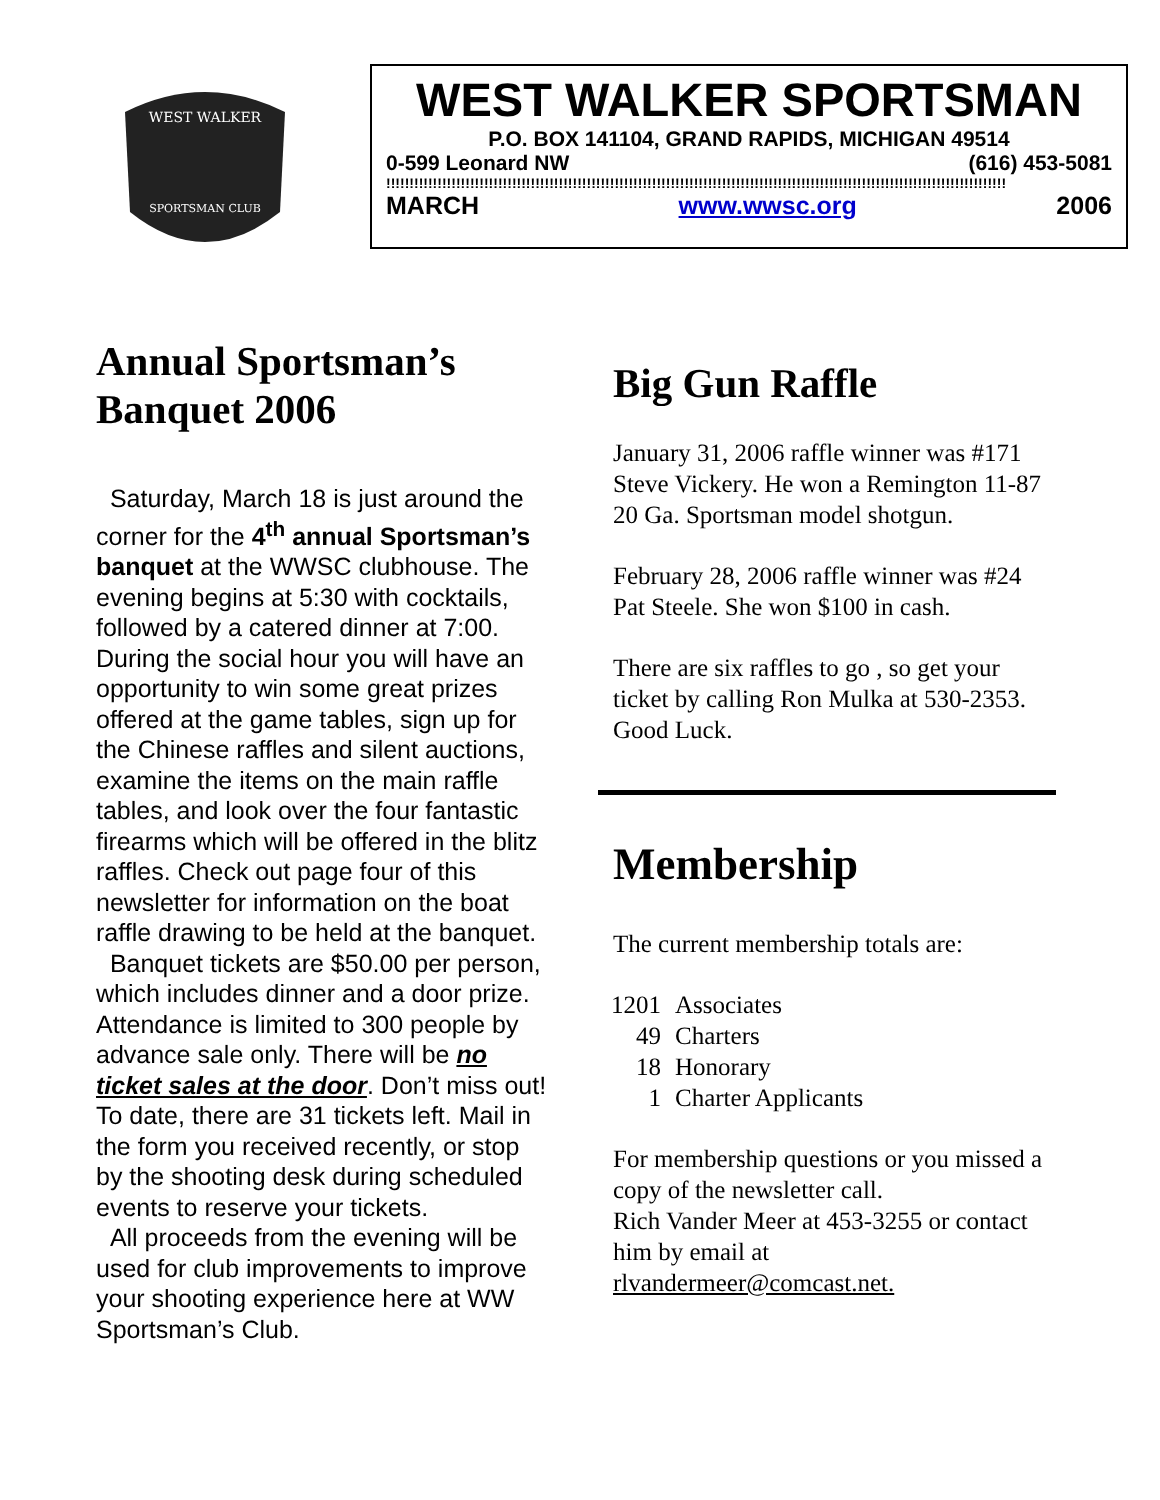WEST WALKER
SPORTSMAN CLUB
WEST WALKER SPORTSMAN
P.O. BOX 141104, GRAND RAPIDS, MICHIGAN 49514
0-599 Leonard NW (616) 453-5081
!!!!!!!!!!!!!!!!!!!!!!!!!!!!!!!!!!!!!!!!!!!!!!!!!!!!!!!!!!!!!!!!!!!!!!!!!!!!!!!!!!!!!!!!!!!!!!!!!!!!!!!!!!!!!!!!!!!!!!!!!!!!!!!!!!!!!
MARCH www.wwsc.org 2006
Annual Sportsman’s Banquet 2006
Saturday, March 18 is just around the corner for the 4<sup>th</sup> annual Sportsman’s banquet at the WWSC clubhouse. The evening begins at 5:30 with cocktails, followed by a catered dinner at 7:00. During the social hour you will have an opportunity to win some great prizes offered at the game tables, sign up for the Chinese raffles and silent auctions, examine the items on the main raffle tables, and look over the four fantastic firearms which will be offered in the blitz raffles. Check out page four of this newsletter for information on the boat raffle drawing to be held at the banquet.
Banquet tickets are $50.00 per person, which includes dinner and a door prize. Attendance is limited to 300 people by advance sale only. There will be no ticket sales at the door. Don’t miss out! To date, there are 31 tickets left. Mail in the form you received recently, or stop by the shooting desk during scheduled events to reserve your tickets.
All proceeds from the evening will be used for club improvements to improve your shooting experience here at WW Sportsman’s Club.
Big Gun Raffle
January 31, 2006 raffle winner was #171 Steve Vickery. He won a Remington 11-87 20 Ga. Sportsman model shotgun.
February 28, 2006 raffle winner was #24 Pat Steele. She won $100 in cash.
There are six raffles to go , so get your ticket by calling Ron Mulka at 530-2353. Good Luck.
Membership
The current membership totals are:
| 1201 | Associates |
| 49 | Charters |
| 18 | Honorary |
| 1 | Charter Applicants |
For membership questions or you missed a copy of the newsletter call.
Rich Vander Meer at 453-3255 or contact him by email at
rlvandermeer@comcast.net.